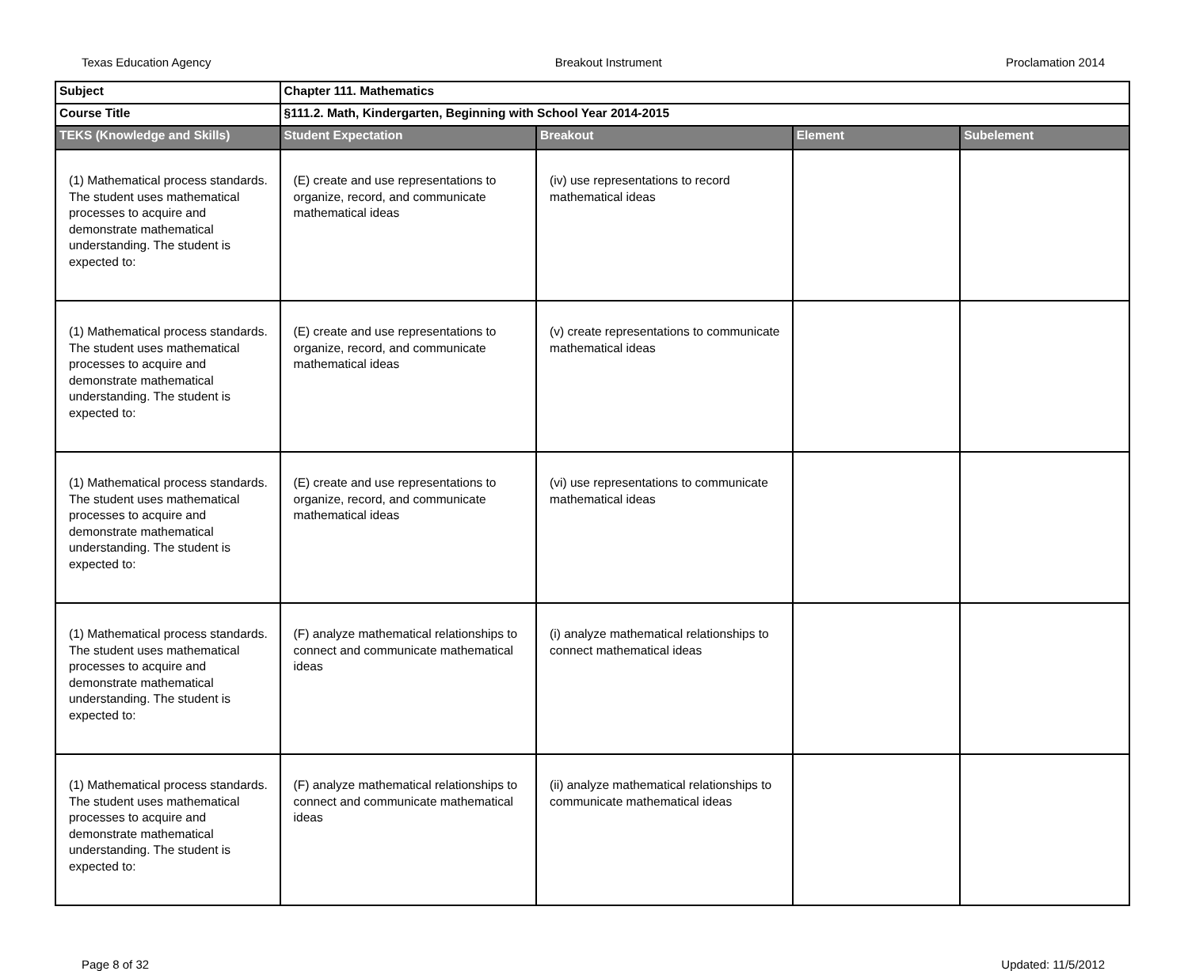Texas Education Agency Breakout Instrument Proclamation 2014
| Subject | Chapter 111. Mathematics | | | |
| Course Title | §111.2. Math, Kindergarten, Beginning with School Year 2014-2015 | | | |
| TEKS (Knowledge and Skills) | Student Expectation | Breakout | Element | Subelement |
| (1) Mathematical process standards. The student uses mathematical processes to acquire and demonstrate mathematical understanding. The student is expected to: | (E) create and use representations to organize, record, and communicate mathematical ideas | (iv) use representations to record mathematical ideas | | |
| (1) Mathematical process standards. The student uses mathematical processes to acquire and demonstrate mathematical understanding. The student is expected to: | (E) create and use representations to organize, record, and communicate mathematical ideas | (v) create representations to communicate mathematical ideas | | |
| (1) Mathematical process standards. The student uses mathematical processes to acquire and demonstrate mathematical understanding. The student is expected to: | (E) create and use representations to organize, record, and communicate mathematical ideas | (vi) use representations to communicate mathematical ideas | | |
| (1) Mathematical process standards. The student uses mathematical processes to acquire and demonstrate mathematical understanding. The student is expected to: | (F) analyze mathematical relationships to connect and communicate mathematical ideas | (i) analyze mathematical relationships to connect mathematical ideas | | |
| (1) Mathematical process standards. The student uses mathematical processes to acquire and demonstrate mathematical understanding. The student is expected to: | (F) analyze mathematical relationships to connect and communicate mathematical ideas | (ii) analyze mathematical relationships to communicate mathematical ideas | | |
Page 8 of 32 Updated: 11/5/2012